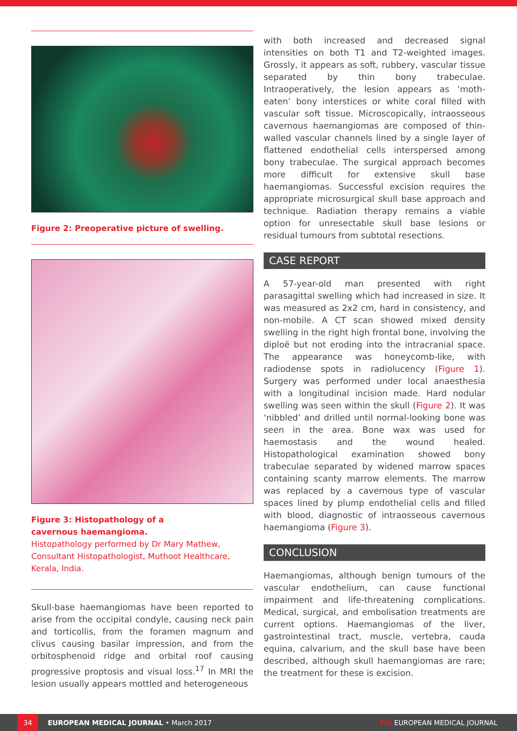Figure 2: Preoperative picture of swelling.
Figure 3: Histopathology of a
cavernous haemangioma.
Histopathology performed by Dr Mary Mathew, Consultant Histopathologist, Muthoot Healthcare, Kerala, India.
Skull-base haemangiomas have been reported to arise from the occipital condyle, causing neck pain and torticollis, from the foramen magnum and clivus causing basilar impression, and from the orbitosphenoid ridge and orbital roof causing progressive proptosis and visual loss.<sup>17</sup> In MRI the lesion usually appears mottled and heterogeneous
with both increased and decreased signal intensities on both T1 and T2-weighted images. Grossly, it appears as soft, rubbery, vascular tissue separated by thin bony trabeculae. Intraoperatively, the lesion appears as ‘moth-eaten’ bony interstices or white coral filled with vascular soft tissue. Microscopically, intraosseous cavernous haemangiomas are composed of thin-walled vascular channels lined by a single layer of flattened endothelial cells interspersed among bony trabeculae. The surgical approach becomes more difficult for extensive skull base haemangiomas. Successful excision requires the appropriate microsurgical skull base approach and technique. Radiation therapy remains a viable option for unresectable skull base lesions or residual tumours from subtotal resections.
CASE REPORT
A 57-year-old man presented with right parasagittal swelling which had increased in size. It was measured as 2x2 cm, hard in consistency, and non-mobile. A CT scan showed mixed density swelling in the right high frontal bone, involving the diploë but not eroding into the intracranial space. The appearance was honeycomb-like, with radiodense spots in radiolucency (Figure 1). Surgery was performed under local anaesthesia with a longitudinal incision made. Hard nodular swelling was seen within the skull (Figure 2). It was ‘nibbled’ and drilled until normal-looking bone was seen in the area. Bone wax was used for haemostasis and the wound healed. Histopathological examination showed bony trabeculae separated by widened marrow spaces containing scanty marrow elements. The marrow was replaced by a cavernous type of vascular spaces lined by plump endothelial cells and filled with blood, diagnostic of intraosseous cavernous haemangioma (Figure 3).
CONCLUSION
Haemangiomas, although benign tumours of the vascular endothelium, can cause functional impairment and life-threatening complications. Medical, surgical, and embolisation treatments are current options. Haemangiomas of the liver, gastrointestinal tract, muscle, vertebra, cauda equina, calvarium, and the skull base have been described, although skull haemangiomas are rare; the treatment for these is excision.
34
EUROPEAN MEDICAL JOURNAL • March 2017 EMJ EUROPEAN MEDICAL JOURNAL